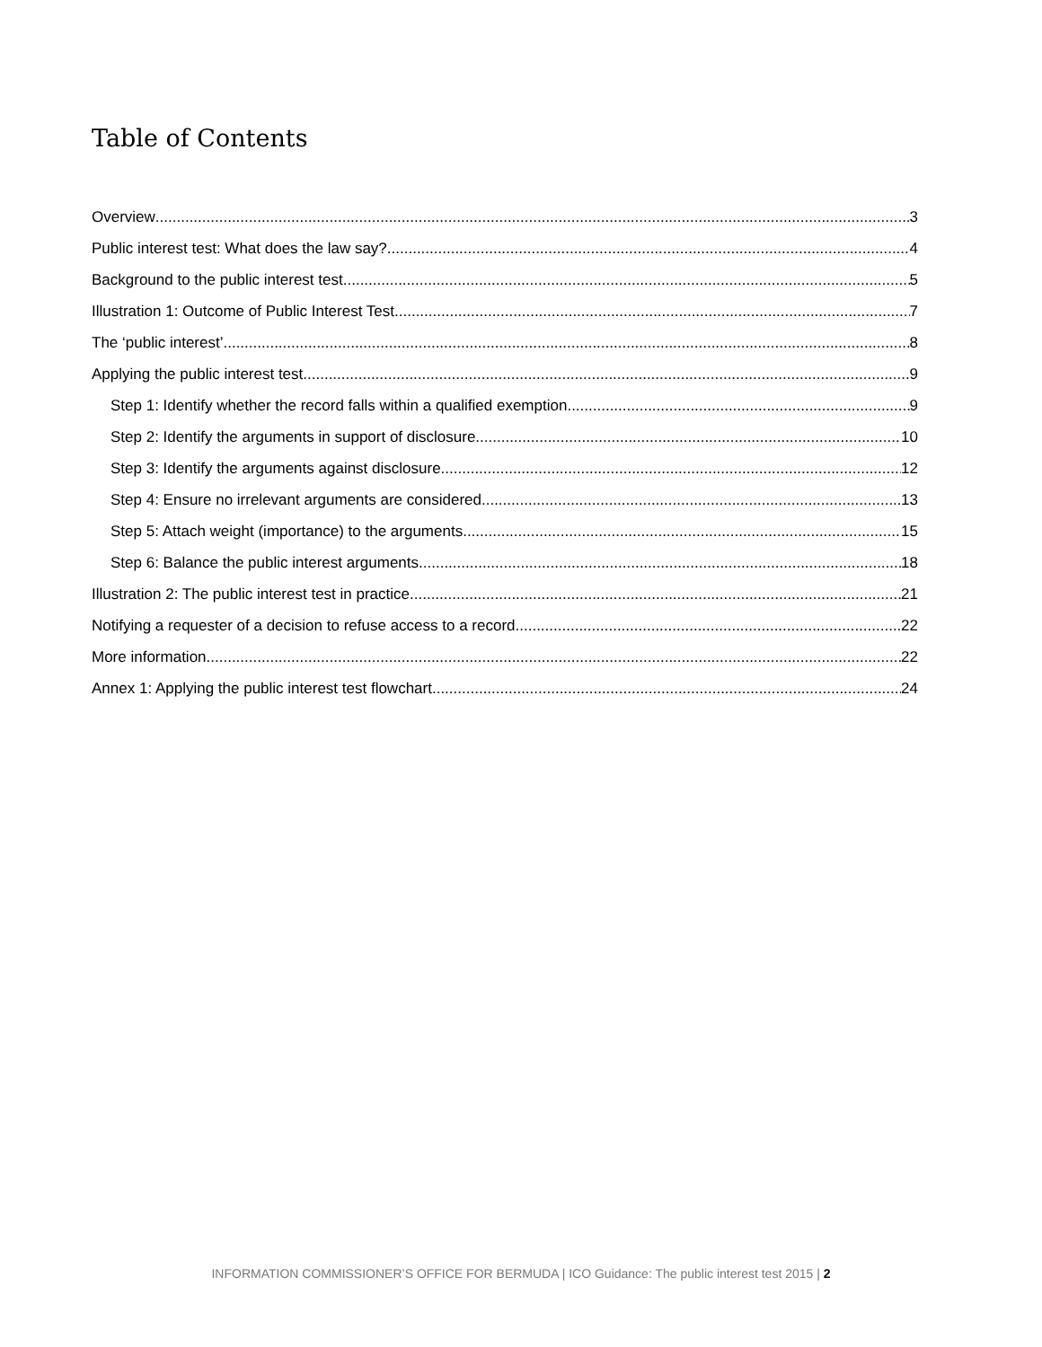Table of Contents
Overview 3
Public interest test: What does the law say? 4
Background to the public interest test 5
Illustration 1: Outcome of Public Interest Test 7
The ‘public interest’ 8
Applying the public interest test 9
Step 1: Identify whether the record falls within a qualified exemption 9
Step 2: Identify the arguments in support of disclosure 10
Step 3: Identify the arguments against disclosure 12
Step 4: Ensure no irrelevant arguments are considered 13
Step 5: Attach weight (importance) to the arguments 15
Step 6: Balance the public interest arguments 18
Illustration 2: The public interest test in practice 21
Notifying a requester of a decision to refuse access to a record 22
More information 22
Annex 1: Applying the public interest test flowchart 24
INFORMATION COMMISSIONER’S OFFICE FOR BERMUDA | ICO Guidance: The public interest test 2015 | 2